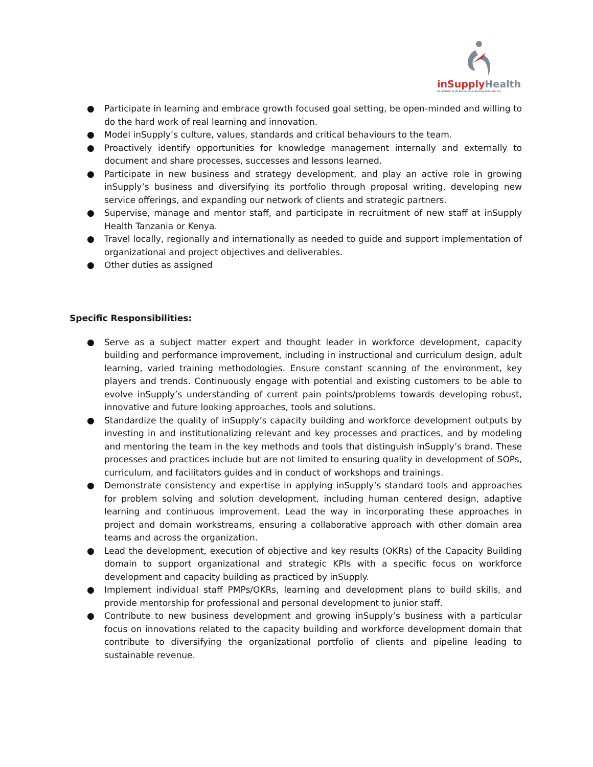inSupply Health
An affiliate of JSI Research & Training Institute, Inc.
● Participate in learning and embrace growth focused goal setting, be open-minded and willing to do the hard work of real learning and innovation.
● Model inSupply’s culture, values, standards and critical behaviours to the team.
● Proactively identify opportunities for knowledge management internally and externally to document and share processes, successes and lessons learned.
● Participate in new business and strategy development, and play an active role in growing inSupply’s business and diversifying its portfolio through proposal writing, developing new service offerings, and expanding our network of clients and strategic partners.
● Supervise, manage and mentor staff, and participate in recruitment of new staff at inSupply Health Tanzania or Kenya.
● Travel locally, regionally and internationally as needed to guide and support implementation of organizational and project objectives and deliverables.
● Other duties as assigned
Specific Responsibilities:
● Serve as a subject matter expert and thought leader in workforce development, capacity building and performance improvement, including in instructional and curriculum design, adult learning, varied training methodologies. Ensure constant scanning of the environment, key players and trends. Continuously engage with potential and existing customers to be able to evolve inSupply’s understanding of current pain points/problems towards developing robust, innovative and future looking approaches, tools and solutions.
● Standardize the quality of inSupply’s capacity building and workforce development outputs by investing in and institutionalizing relevant and key processes and practices, and by modeling and mentoring the team in the key methods and tools that distinguish inSupply’s brand. These processes and practices include but are not limited to ensuring quality in development of SOPs, curriculum, and facilitators guides and in conduct of workshops and trainings.
● Demonstrate consistency and expertise in applying inSupply’s standard tools and approaches for problem solving and solution development, including human centered design, adaptive learning and continuous improvement. Lead the way in incorporating these approaches in project and domain workstreams, ensuring a collaborative approach with other domain area teams and across the organization.
● Lead the development, execution of objective and key results (OKRs) of the Capacity Building domain to support organizational and strategic KPIs with a specific focus on workforce development and capacity building as practiced by inSupply.
● Implement individual staff PMPs/OKRs, learning and development plans to build skills, and provide mentorship for professional and personal development to junior staff.
● Contribute to new business development and growing inSupply’s business with a particular focus on innovations related to the capacity building and workforce development domain that contribute to diversifying the organizational portfolio of clients and pipeline leading to sustainable revenue.